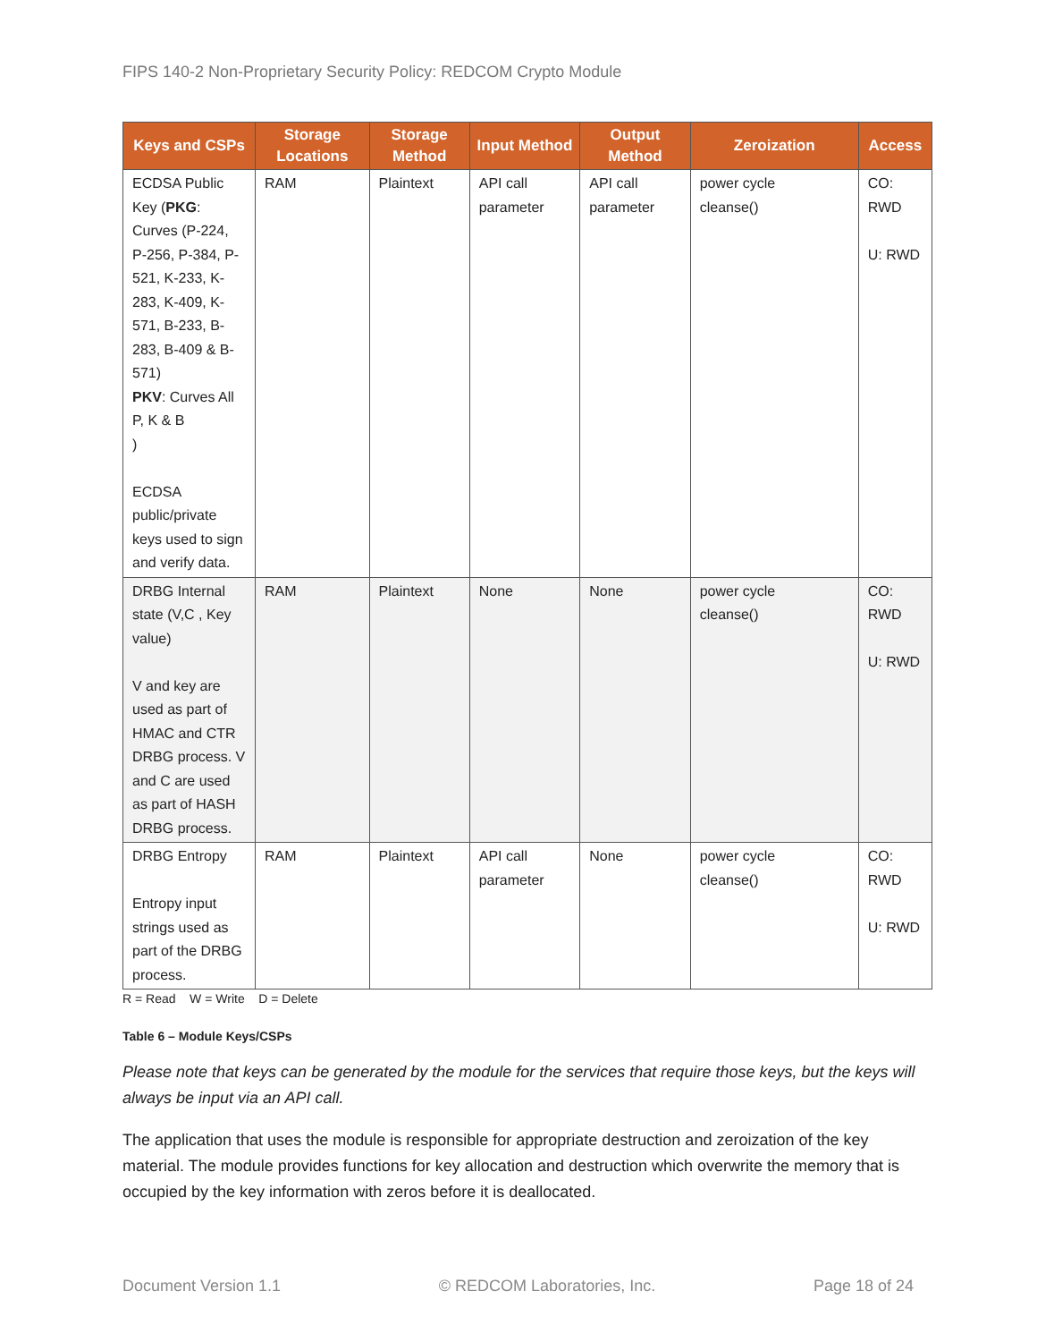FIPS 140-2 Non-Proprietary Security Policy: REDCOM Crypto Module
| Keys and CSPs | Storage Locations | Storage Method | Input Method | Output Method | Zeroization | Access |
| --- | --- | --- | --- | --- | --- | --- |
| ECDSA Public Key ( PKG : Curves (P-224, P-256, P-384, P-521, K-233, K-283, K-409, K-571, B-233, B-283, B-409 & B-571) PKV : Curves All P, K & B ) ECDSA public/private keys used to sign and verify data. | RAM | Plaintext | API call parameter | API call parameter | power cycle cleanse() | CO: RWD U: RWD |
| DRBG Internal state (V,C , Key value) V and key are used as part of HMAC and CTR DRBG process. V and C are used as part of HASH DRBG process. | RAM | Plaintext | None | None | power cycle cleanse() | CO: RWD U: RWD |
| DRBG Entropy Entropy input strings used as part of the DRBG process. | RAM | Plaintext | API call parameter | None | power cycle cleanse() | CO: RWD U: RWD |
R = Read W = Write D = Delete
Table 6 – Module Keys/CSPs
Please note that keys can be generated by the module for the services that require those keys, but the keys will always be input via an API call.
The application that uses the module is responsible for appropriate destruction and zeroization of the key material. The module provides functions for key allocation and destruction which overwrite the memory that is occupied by the key information with zeros before it is deallocated.
Document Version 1.1 © REDCOM Laboratories, Inc. Page 18 of 24